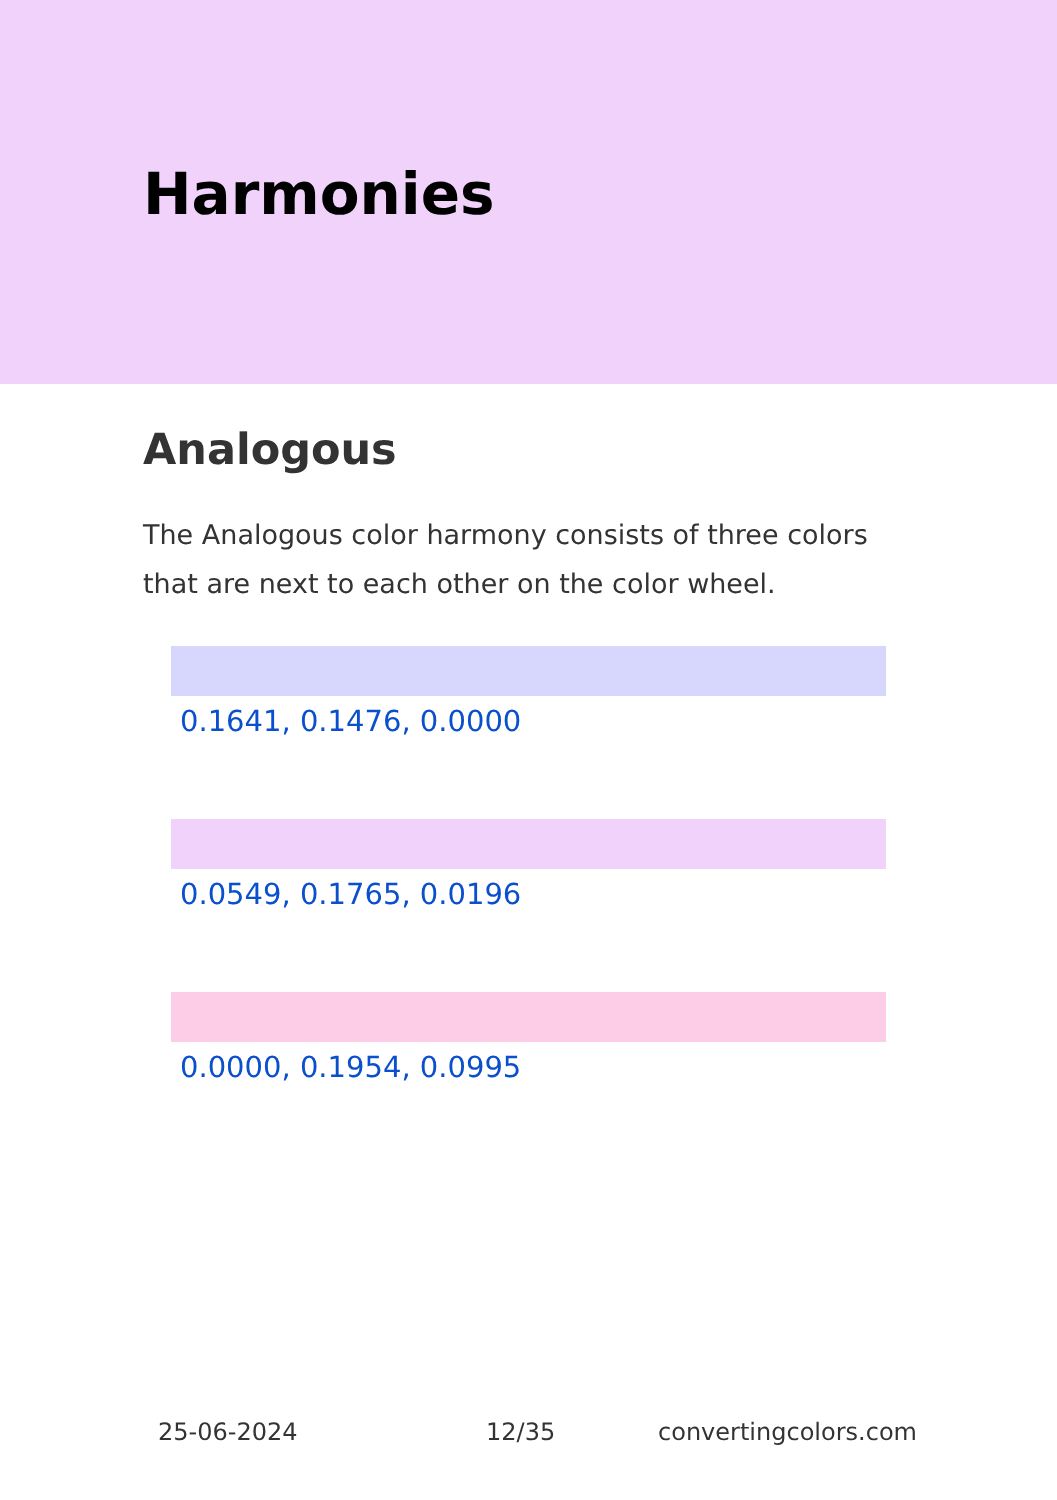Harmonies
Analogous
The Analogous color harmony consists of three colors that are next to each other on the color wheel.
0.1641, 0.1476, 0.0000
0.0549, 0.1765, 0.0196
0.0000, 0.1954, 0.0995
25-06-2024 12/35 convertingcolors.com